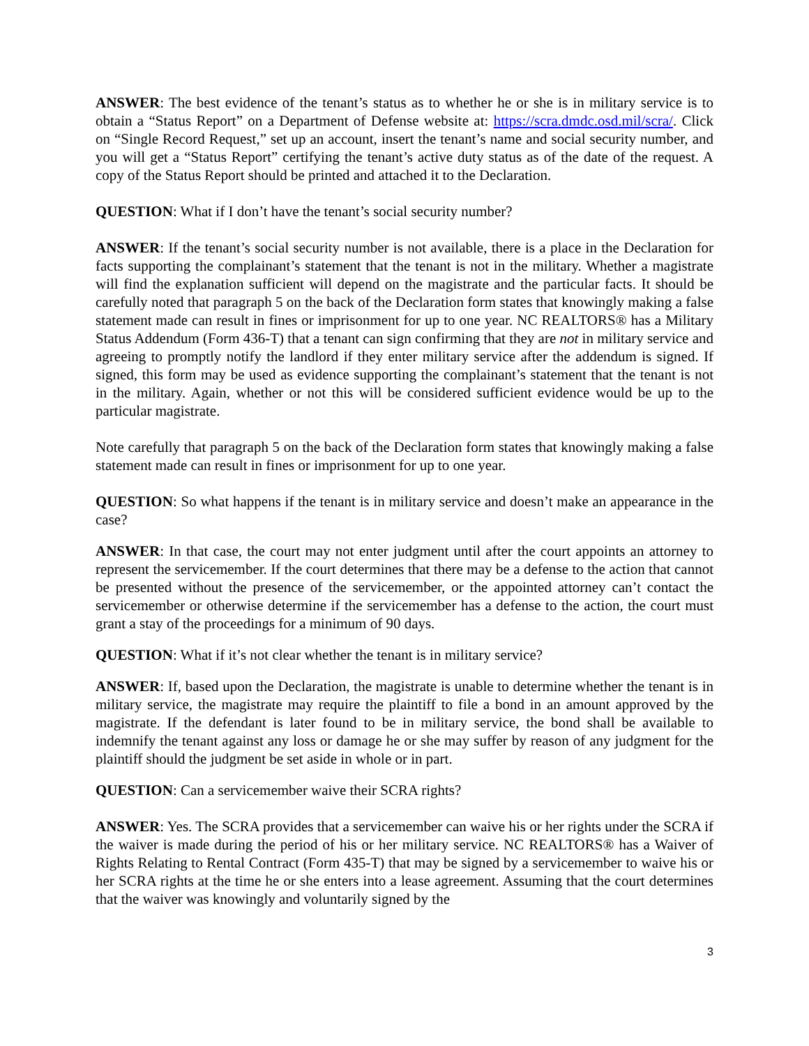ANSWER: The best evidence of the tenant’s status as to whether he or she is in military service is to obtain a “Status Report” on a Department of Defense website at: https://scra.dmdc.osd.mil/scra/. Click on “Single Record Request,” set up an account, insert the tenant’s name and social security number, and you will get a “Status Report” certifying the tenant’s active duty status as of the date of the request. A copy of the Status Report should be printed and attached it to the Declaration.
QUESTION: What if I don’t have the tenant’s social security number?
ANSWER: If the tenant’s social security number is not available, there is a place in the Declaration for facts supporting the complainant’s statement that the tenant is not in the military. Whether a magistrate will find the explanation sufficient will depend on the magistrate and the particular facts. It should be carefully noted that paragraph 5 on the back of the Declaration form states that knowingly making a false statement made can result in fines or imprisonment for up to one year. NC REALTORS® has a Military Status Addendum (Form 436-T) that a tenant can sign confirming that they are not in military service and agreeing to promptly notify the landlord if they enter military service after the addendum is signed. If signed, this form may be used as evidence supporting the complainant’s statement that the tenant is not in the military. Again, whether or not this will be considered sufficient evidence would be up to the particular magistrate.
Note carefully that paragraph 5 on the back of the Declaration form states that knowingly making a false statement made can result in fines or imprisonment for up to one year.
QUESTION: So what happens if the tenant is in military service and doesn’t make an appearance in the case?
ANSWER: In that case, the court may not enter judgment until after the court appoints an attorney to represent the servicemember. If the court determines that there may be a defense to the action that cannot be presented without the presence of the servicemember, or the appointed attorney can’t contact the servicemember or otherwise determine if the servicemember has a defense to the action, the court must grant a stay of the proceedings for a minimum of 90 days.
QUESTION: What if it’s not clear whether the tenant is in military service?
ANSWER: If, based upon the Declaration, the magistrate is unable to determine whether the tenant is in military service, the magistrate may require the plaintiff to file a bond in an amount approved by the magistrate. If the defendant is later found to be in military service, the bond shall be available to indemnify the tenant against any loss or damage he or she may suffer by reason of any judgment for the plaintiff should the judgment be set aside in whole or in part.
QUESTION: Can a servicemember waive their SCRA rights?
ANSWER: Yes. The SCRA provides that a servicemember can waive his or her rights under the SCRA if the waiver is made during the period of his or her military service. NC REALTORS® has a Waiver of Rights Relating to Rental Contract (Form 435-T) that may be signed by a servicemember to waive his or her SCRA rights at the time he or she enters into a lease agreement. Assuming that the court determines that the waiver was knowingly and voluntarily signed by the
3